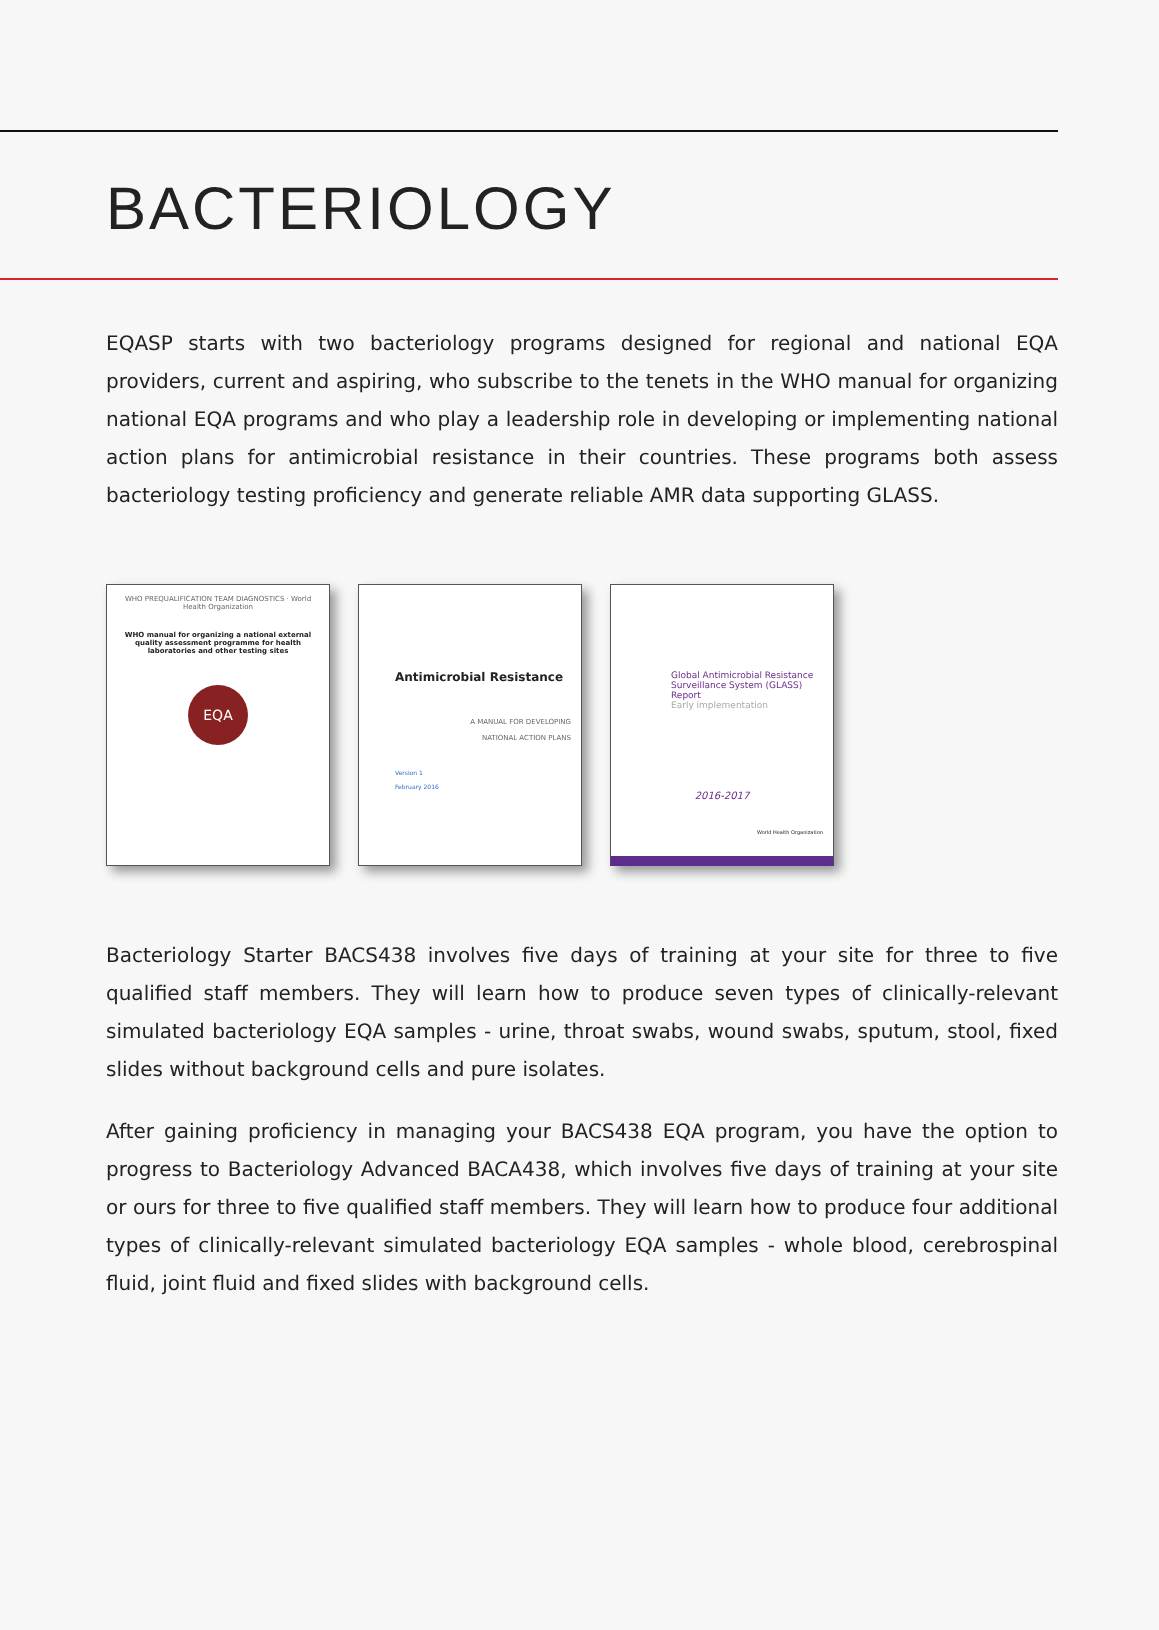BACTERIOLOGY
EQASP starts with two bacteriology programs designed for regional and national EQA providers, current and aspiring, who subscribe to the tenets in the WHO manual for organizing national EQA programs and who play a leadership role in developing or implementing national action plans for antimicrobial resistance in their countries. These programs both assess bacteriology testing proficiency and generate reliable AMR data supporting GLASS.
WHO PREQUALIFICATION TEAM DIAGNOSTICS · World Health Organization
WHO manual for organizing a national external quality assessment programme for health laboratories and other testing sites
EQA
Antimicrobial Resistance
A MANUAL FOR DEVELOPING
NATIONAL ACTION PLANS
Version 1
February 2016
Global Antimicrobial Resistance Surveillance System (GLASS) Report
Early implementation
2016-2017
World Health Organization
Bacteriology Starter BACS438 involves five days of training at your site for three to five qualified staff members. They will learn how to produce seven types of clinically-relevant simulated bacteriology EQA samples - urine, throat swabs, wound swabs, sputum, stool, fixed slides without background cells and pure isolates.
After gaining proficiency in managing your BACS438 EQA program, you have the option to progress to Bacteriology Advanced BACA438, which involves five days of training at your site or ours for three to five qualified staff members. They will learn how to produce four additional types of clinically-relevant simulated bacteriology EQA samples - whole blood, cerebrospinal fluid, joint fluid and fixed slides with background cells.